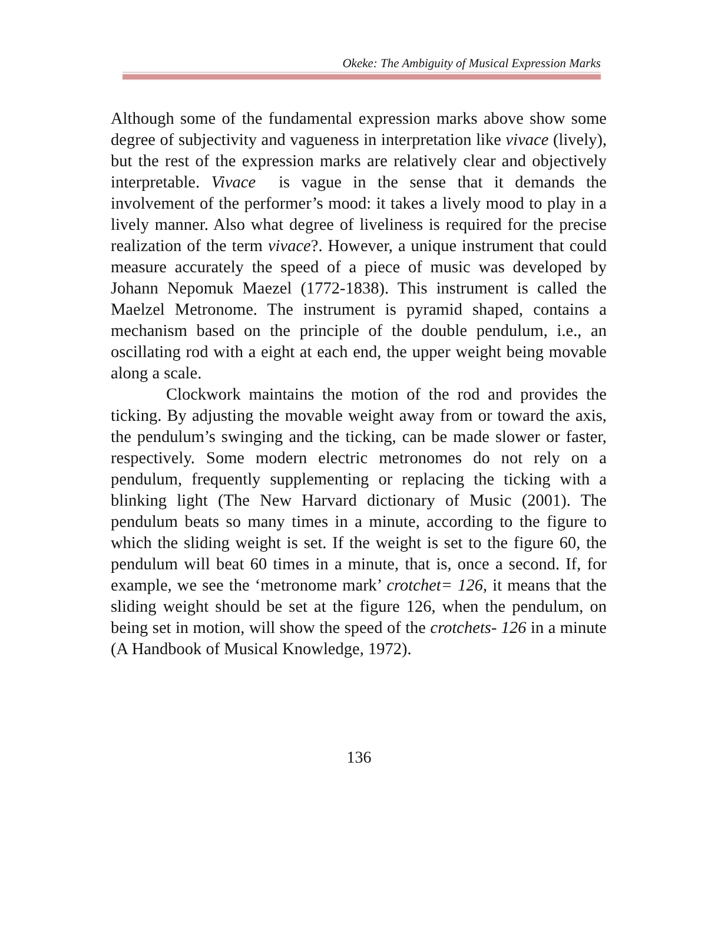Okeke: The Ambiguity of Musical Expression Marks
Although some of the fundamental expression marks above show some degree of subjectivity and vagueness in interpretation like vivace (lively), but the rest of the expression marks are relatively clear and objectively interpretable. Vivace is vague in the sense that it demands the involvement of the performer’s mood: it takes a lively mood to play in a lively manner. Also what degree of liveliness is required for the precise realization of the term vivace?. However, a unique instrument that could measure accurately the speed of a piece of music was developed by Johann Nepomuk Maezel (1772-1838). This instrument is called the Maelzel Metronome. The instrument is pyramid shaped, contains a mechanism based on the principle of the double pendulum, i.e., an oscillating rod with a eight at each end, the upper weight being movable along a scale.
Clockwork maintains the motion of the rod and provides the ticking. By adjusting the movable weight away from or toward the axis, the pendulum’s swinging and the ticking, can be made slower or faster, respectively. Some modern electric metronomes do not rely on a pendulum, frequently supplementing or replacing the ticking with a blinking light (The New Harvard dictionary of Music (2001). The pendulum beats so many times in a minute, according to the figure to which the sliding weight is set. If the weight is set to the figure 60, the pendulum will beat 60 times in a minute, that is, once a second. If, for example, we see the ‘metronome mark’ crotchet= 126, it means that the sliding weight should be set at the figure 126, when the pendulum, on being set in motion, will show the speed of the crotchets- 126 in a minute (A Handbook of Musical Knowledge, 1972).
136